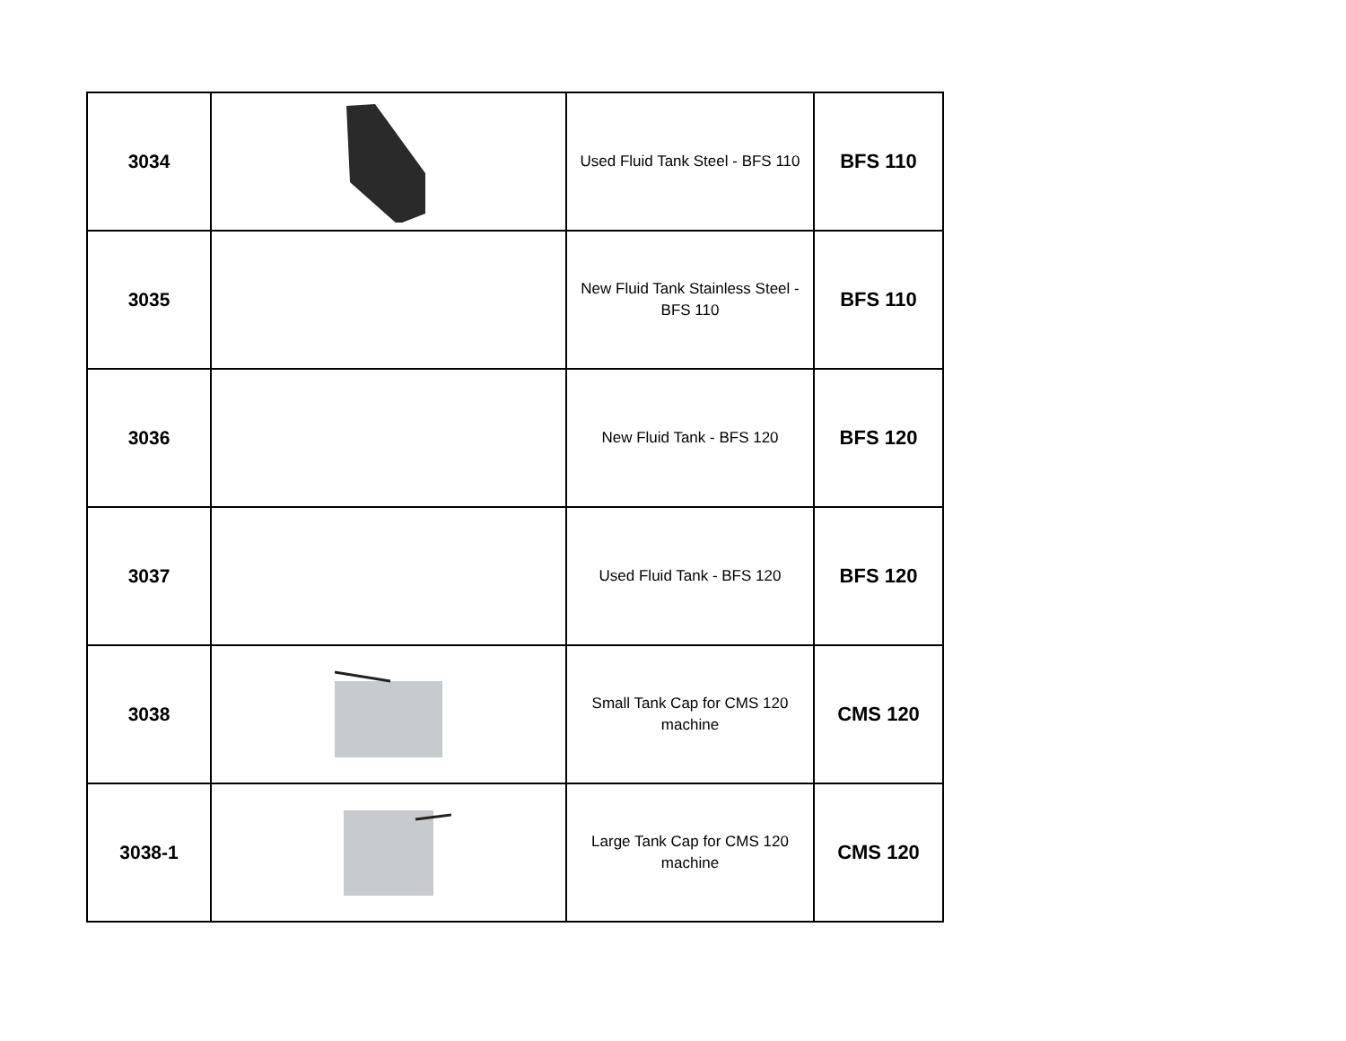| 3034 | | Used Fluid Tank Steel - BFS 110 | BFS 110 |
| 3035 | | New Fluid Tank Stainless Steel - BFS 110 | BFS 110 |
| 3036 | | New Fluid Tank - BFS 120 | BFS 120 |
| 3037 | | Used Fluid Tank - BFS 120 | BFS 120 |
| 3038 | | Small Tank Cap for CMS 120 machine | CMS 120 |
| 3038-1 | | Large Tank Cap for CMS 120 machine | CMS 120 |